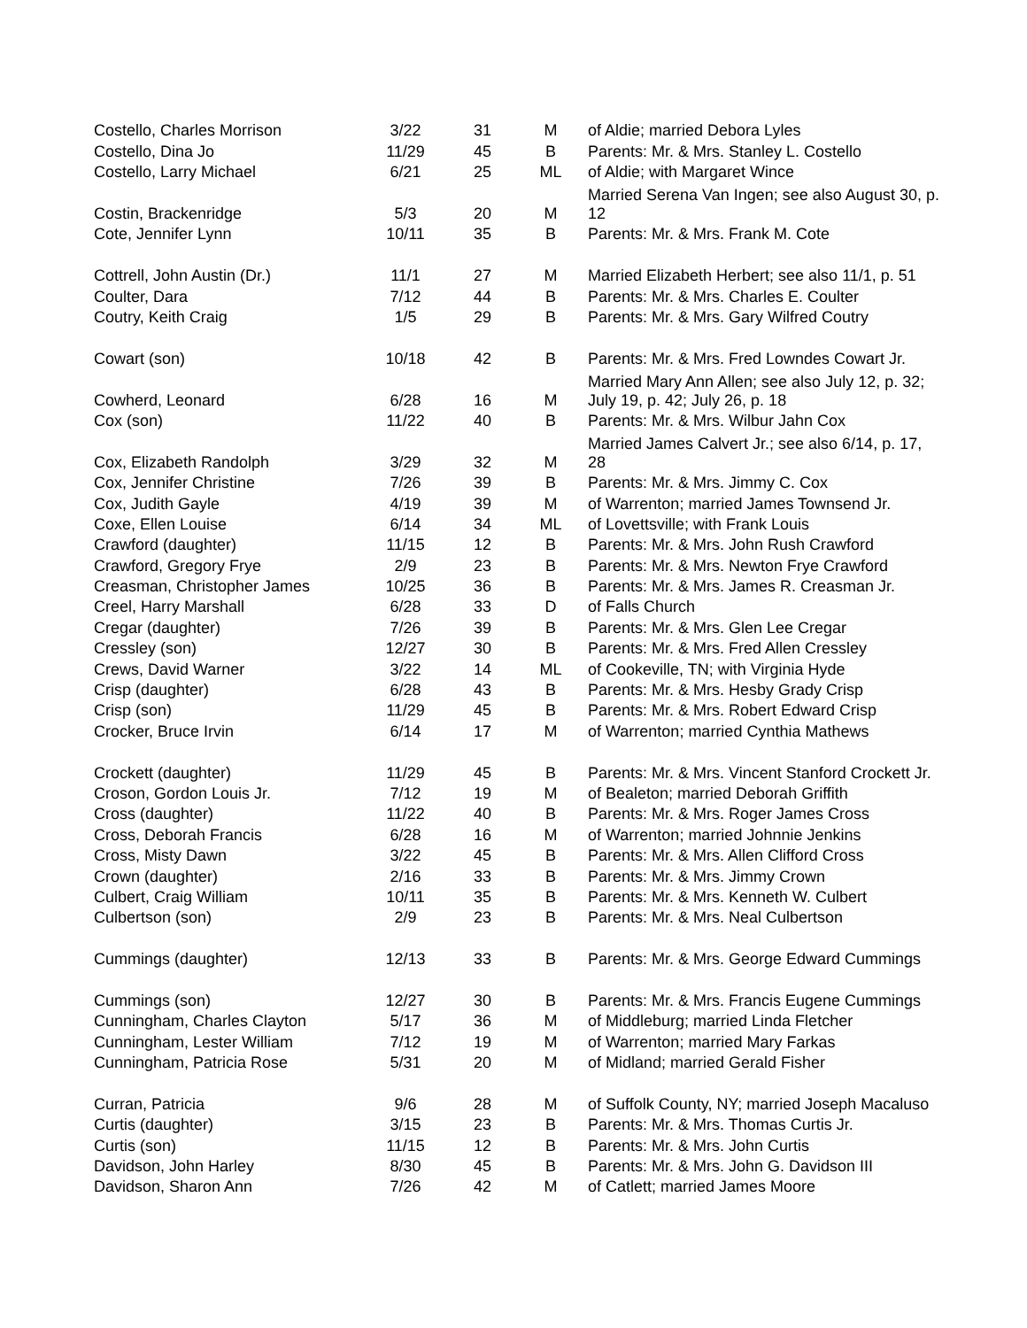| Costello, Charles Morrison | 3/22 | 31 | M | of Aldie; married Debora Lyles |
| Costello, Dina Jo | 11/29 | 45 | B | Parents: Mr. & Mrs. Stanley L. Costello |
| Costello, Larry Michael | 6/21 | 25 | ML | of Aldie; with Margaret Wince |
| Costin, Brackenridge | 5/3 | 20 | M | Married Serena Van Ingen; see also August 30, p. 12 |
| Cote, Jennifer Lynn | 10/11 | 35 | B | Parents: Mr. & Mrs. Frank M. Cote |
| Cottrell, John Austin (Dr.) | 11/1 | 27 | M | Married Elizabeth Herbert; see also 11/1, p. 51 |
| Coulter, Dara | 7/12 | 44 | B | Parents: Mr. & Mrs. Charles E. Coulter |
| Coutry, Keith Craig | 1/5 | 29 | B | Parents: Mr. & Mrs. Gary Wilfred Coutry |
| Cowart (son) | 10/18 | 42 | B | Parents: Mr. & Mrs. Fred Lowndes Cowart Jr. |
| Cowherd, Leonard | 6/28 | 16 | M | Married Mary Ann Allen; see also July 12, p. 32; July 19, p. 42; July 26, p. 18 |
| Cox (son) | 11/22 | 40 | B | Parents: Mr. & Mrs. Wilbur Jahn Cox |
| Cox, Elizabeth Randolph | 3/29 | 32 | M | Married James Calvert Jr.; see also 6/14, p. 17, 28 |
| Cox, Jennifer Christine | 7/26 | 39 | B | Parents: Mr. & Mrs. Jimmy C. Cox |
| Cox, Judith Gayle | 4/19 | 39 | M | of Warrenton; married James Townsend Jr. |
| Coxe, Ellen Louise | 6/14 | 34 | ML | of Lovettsville; with Frank Louis |
| Crawford (daughter) | 11/15 | 12 | B | Parents: Mr. & Mrs. John Rush Crawford |
| Crawford, Gregory Frye | 2/9 | 23 | B | Parents: Mr. & Mrs. Newton Frye Crawford |
| Creasman, Christopher James | 10/25 | 36 | B | Parents: Mr. & Mrs. James R. Creasman Jr. |
| Creel, Harry Marshall | 6/28 | 33 | D | of Falls Church |
| Cregar (daughter) | 7/26 | 39 | B | Parents: Mr. & Mrs. Glen Lee Cregar |
| Cressley (son) | 12/27 | 30 | B | Parents: Mr. & Mrs. Fred Allen Cressley |
| Crews, David Warner | 3/22 | 14 | ML | of Cookeville, TN; with Virginia Hyde |
| Crisp (daughter) | 6/28 | 43 | B | Parents: Mr. & Mrs. Hesby Grady Crisp |
| Crisp (son) | 11/29 | 45 | B | Parents: Mr. & Mrs. Robert Edward Crisp |
| Crocker, Bruce Irvin | 6/14 | 17 | M | of Warrenton; married Cynthia Mathews |
| Crockett (daughter) | 11/29 | 45 | B | Parents: Mr. & Mrs. Vincent Stanford Crockett Jr. |
| Croson, Gordon Louis Jr. | 7/12 | 19 | M | of Bealeton; married Deborah Griffith |
| Cross (daughter) | 11/22 | 40 | B | Parents: Mr. & Mrs. Roger James Cross |
| Cross, Deborah Francis | 6/28 | 16 | M | of Warrenton; married Johnnie Jenkins |
| Cross, Misty Dawn | 3/22 | 45 | B | Parents: Mr. & Mrs. Allen Clifford Cross |
| Crown (daughter) | 2/16 | 33 | B | Parents: Mr. & Mrs. Jimmy Crown |
| Culbert, Craig William | 10/11 | 35 | B | Parents: Mr. & Mrs. Kenneth W. Culbert |
| Culbertson (son) | 2/9 | 23 | B | Parents: Mr. & Mrs. Neal Culbertson |
| Cummings (daughter) | 12/13 | 33 | B | Parents: Mr. & Mrs. George Edward Cummings |
| Cummings (son) | 12/27 | 30 | B | Parents: Mr. & Mrs. Francis Eugene Cummings |
| Cunningham, Charles Clayton | 5/17 | 36 | M | of Middleburg; married Linda Fletcher |
| Cunningham, Lester William | 7/12 | 19 | M | of Warrenton; married Mary Farkas |
| Cunningham, Patricia Rose | 5/31 | 20 | M | of Midland; married Gerald Fisher |
| Curran, Patricia | 9/6 | 28 | M | of Suffolk County, NY; married Joseph Macaluso |
| Curtis (daughter) | 3/15 | 23 | B | Parents: Mr. & Mrs. Thomas Curtis Jr. |
| Curtis (son) | 11/15 | 12 | B | Parents: Mr. & Mrs. John Curtis |
| Davidson, John Harley | 8/30 | 45 | B | Parents: Mr. & Mrs. John G. Davidson III |
| Davidson, Sharon Ann | 7/26 | 42 | M | of Catlett; married James Moore |